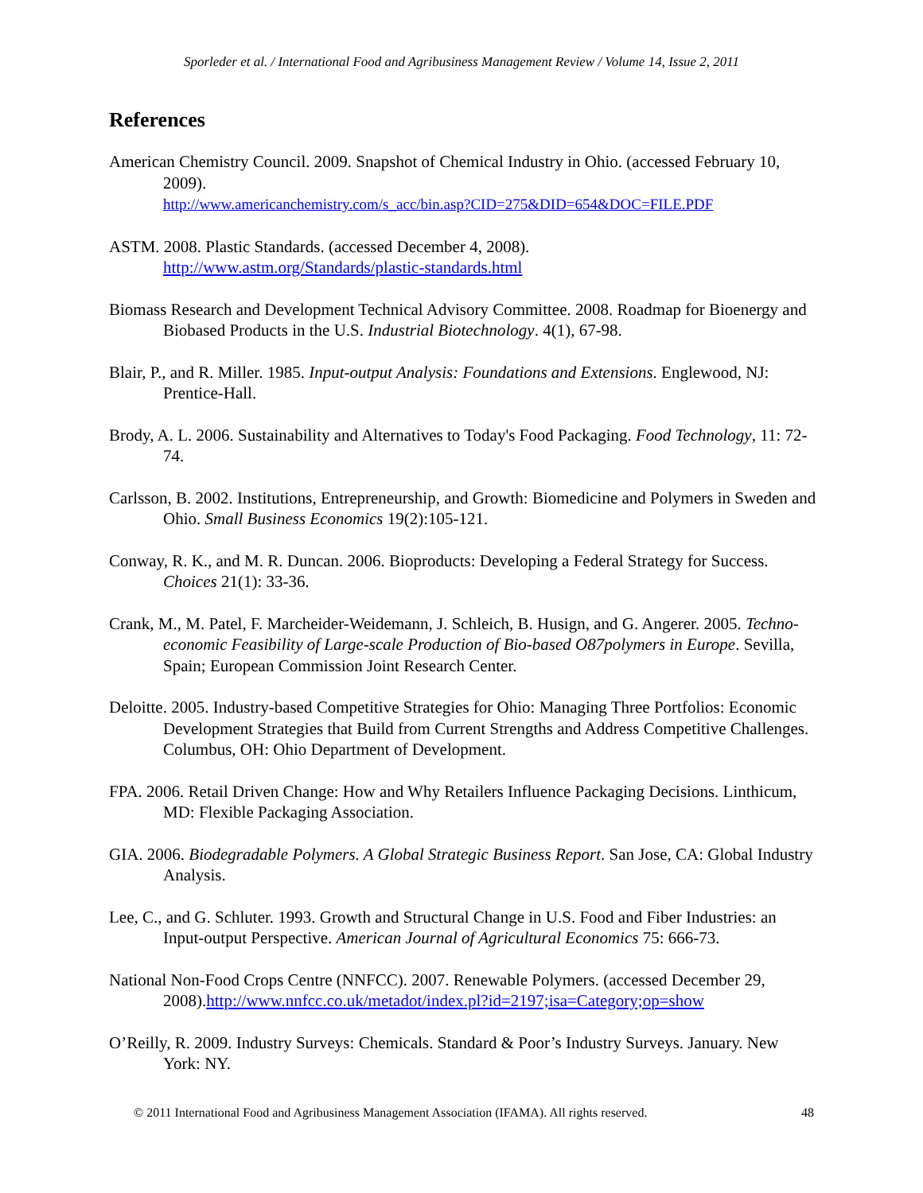Sporleder et al. / International Food and Agribusiness Management Review / Volume 14, Issue 2, 2011
References
American Chemistry Council. 2009. Snapshot of Chemical Industry in Ohio. (accessed February 10, 2009).
http://www.americanchemistry.com/s_acc/bin.asp?CID=275&DID=654&DOC=FILE.PDF
ASTM. 2008. Plastic Standards. (accessed December 4, 2008).
http://www.astm.org/Standards/plastic-standards.html
Biomass Research and Development Technical Advisory Committee. 2008. Roadmap for Bioenergy and Biobased Products in the U.S. Industrial Biotechnology. 4(1), 67-98.
Blair, P., and R. Miller. 1985. Input-output Analysis: Foundations and Extensions. Englewood, NJ: Prentice-Hall.
Brody, A. L. 2006. Sustainability and Alternatives to Today's Food Packaging. Food Technology, 11: 72-74.
Carlsson, B. 2002. Institutions, Entrepreneurship, and Growth: Biomedicine and Polymers in Sweden and Ohio. Small Business Economics 19(2):105-121.
Conway, R. K., and M. R. Duncan. 2006. Bioproducts: Developing a Federal Strategy for Success. Choices 21(1): 33-36.
Crank, M., M. Patel, F. Marcheider-Weidemann, J. Schleich, B. Husign, and G. Angerer. 2005. Techno-economic Feasibility of Large-scale Production of Bio-based O87polymers in Europe. Sevilla, Spain; European Commission Joint Research Center.
Deloitte. 2005. Industry-based Competitive Strategies for Ohio: Managing Three Portfolios: Economic Development Strategies that Build from Current Strengths and Address Competitive Challenges. Columbus, OH: Ohio Department of Development.
FPA. 2006. Retail Driven Change: How and Why Retailers Influence Packaging Decisions. Linthicum, MD: Flexible Packaging Association.
GIA. 2006. Biodegradable Polymers. A Global Strategic Business Report. San Jose, CA: Global Industry Analysis.
Lee, C., and G. Schluter. 1993. Growth and Structural Change in U.S. Food and Fiber Industries: an Input-output Perspective. American Journal of Agricultural Economics 75: 666-73.
National Non-Food Crops Centre (NNFCC). 2007. Renewable Polymers. (accessed December 29, 2008).http://www.nnfcc.co.uk/metadot/index.pl?id=2197;isa=Category;op=show
O’Reilly, R. 2009. Industry Surveys: Chemicals. Standard & Poor’s Industry Surveys. January. New York: NY.
© 2011 International Food and Agribusiness Management Association (IFAMA). All rights reserved. 48